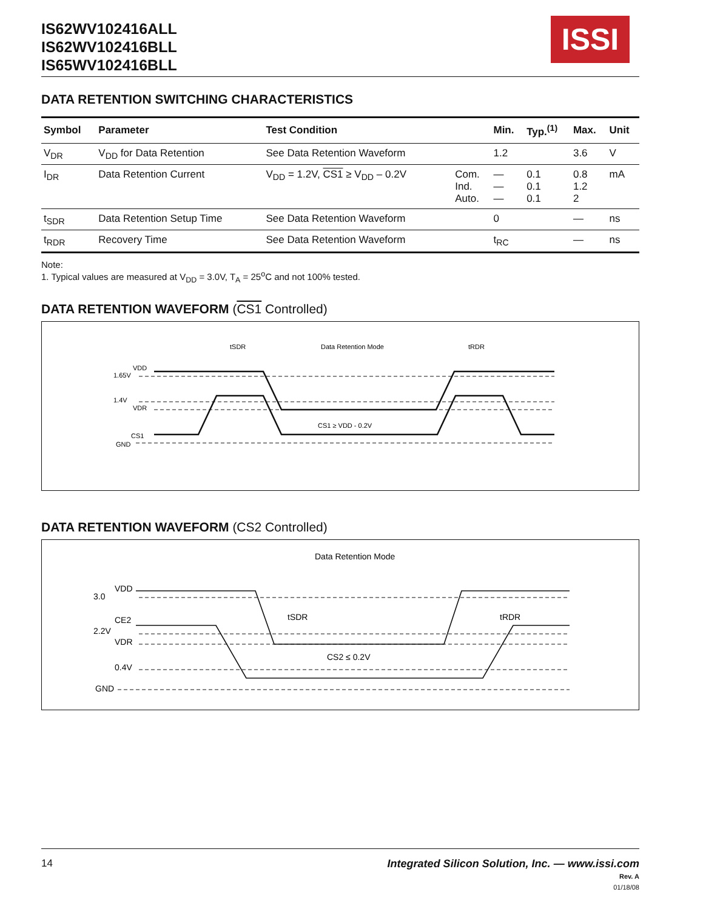IS62WV102416ALL
IS62WV102416BLL
IS65WV102416BLL
ISSI
DATA RETENTION SWITCHING CHARACTERISTICS
| Symbol | Parameter | Test Condition | | Min. | Typ.<sup>(1)</sup> | Max. | Unit |
| --- | --- | --- | --- | --- | --- | --- | --- |
| V<sub>DR</sub> | V<sub>DD</sub> for Data Retention | See Data Retention Waveform | | 1.2 | | 3.6 | V |
| I<sub>DR</sub> | Data Retention Current | V<sub>DD</sub> = 1.2V, CS1 ≥ V<sub>DD</sub> – 0.2V | Com. Ind. Auto. | — — — | 0.1 0.1 0.1 | 0.8 1.2 2 | mA |
| t<sub>SDR</sub> | Data Retention Setup Time | See Data Retention Waveform | | 0 | | — | ns |
| t<sub>RDR</sub> | Recovery Time | See Data Retention Waveform | | t<sub>RC</sub> | | — | ns |
Note:
1. Typical values are measured at V<sub>DD</sub> = 3.0V, T<sub>A</sub> = 25<sup>o</sup>C and not 100% tested.
DATA RETENTION WAVEFORM (CS1 Controlled)
tSDR
Data Retention Mode
tRDR
VDD
1.65V
1.4V
VDR
CS1
GND
CS1 ≥ VDD - 0.2V
DATA RETENTION WAVEFORM (CS2 Controlled)
Data Retention Mode
VDD
3.0
CE2
2.2V
VDR
CS2 ≤ 0.2V
0.4V
GND
tSDR
tRDR
14 Integrated Silicon Solution, Inc. — www.issi.com
Rev. A
01/18/08